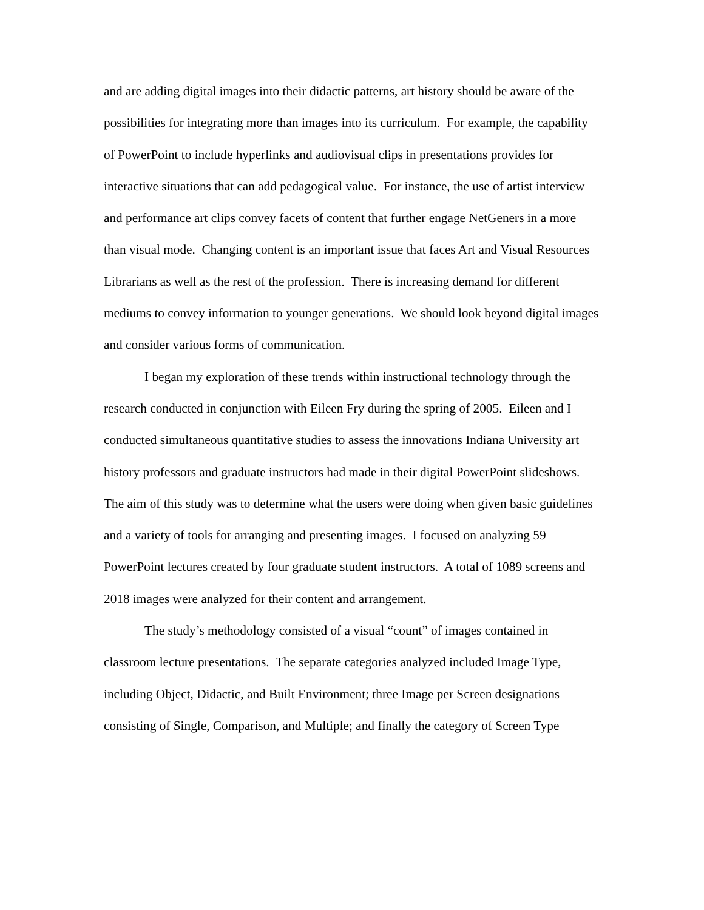and are adding digital images into their didactic patterns, art history should be aware of the possibilities for integrating more than images into its curriculum. For example, the capability of PowerPoint to include hyperlinks and audiovisual clips in presentations provides for interactive situations that can add pedagogical value. For instance, the use of artist interview and performance art clips convey facets of content that further engage NetGeners in a more than visual mode. Changing content is an important issue that faces Art and Visual Resources Librarians as well as the rest of the profession. There is increasing demand for different mediums to convey information to younger generations. We should look beyond digital images and consider various forms of communication.
I began my exploration of these trends within instructional technology through the research conducted in conjunction with Eileen Fry during the spring of 2005. Eileen and I conducted simultaneous quantitative studies to assess the innovations Indiana University art history professors and graduate instructors had made in their digital PowerPoint slideshows. The aim of this study was to determine what the users were doing when given basic guidelines and a variety of tools for arranging and presenting images. I focused on analyzing 59 PowerPoint lectures created by four graduate student instructors. A total of 1089 screens and 2018 images were analyzed for their content and arrangement.
The study’s methodology consisted of a visual “count” of images contained in classroom lecture presentations. The separate categories analyzed included Image Type, including Object, Didactic, and Built Environment; three Image per Screen designations consisting of Single, Comparison, and Multiple; and finally the category of Screen Type